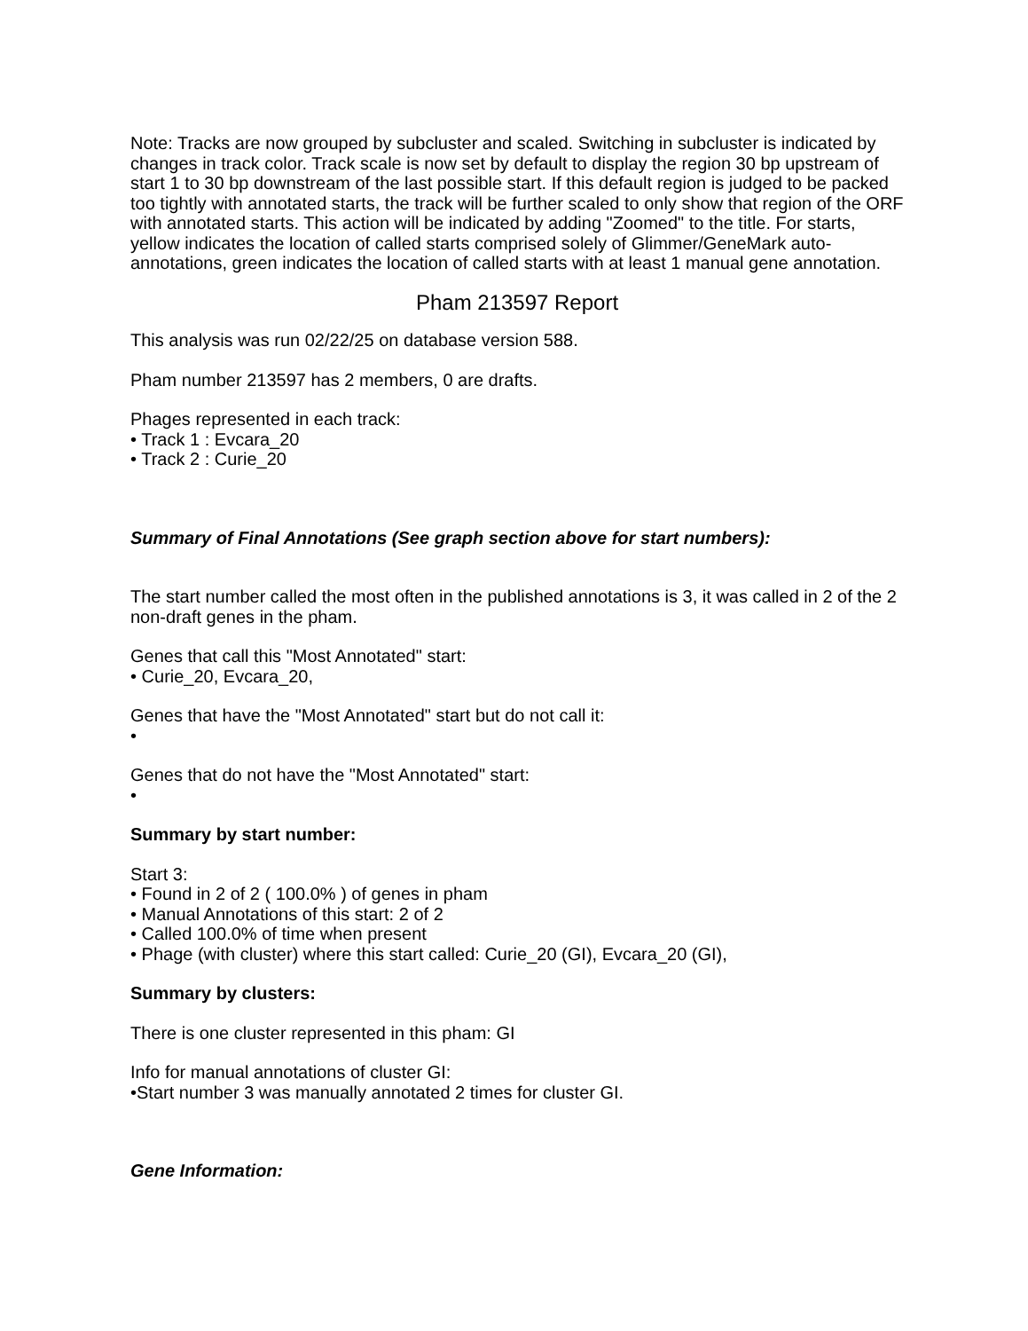Note: Tracks are now grouped by subcluster and scaled. Switching in subcluster is indicated by changes in track color. Track scale is now set by default to display the region 30 bp upstream of start 1 to 30 bp downstream of the last possible start. If this default region is judged to be packed too tightly with annotated starts, the track will be further scaled to only show that region of the ORF with annotated starts. This action will be indicated by adding "Zoomed" to the title. For starts, yellow indicates the location of called starts comprised solely of Glimmer/GeneMark auto-annotations, green indicates the location of called starts with at least 1 manual gene annotation.
Pham 213597 Report
This analysis was run 02/22/25 on database version 588.
Pham number 213597 has 2 members, 0 are drafts.
Phages represented in each track:
• Track 1 : Evcara_20
• Track 2 : Curie_20
Summary of Final Annotations (See graph section above for start numbers):
The start number called the most often in the published annotations is 3, it was called in 2 of the 2 non-draft genes in the pham.
Genes that call this "Most Annotated" start:
• Curie_20, Evcara_20,
Genes that have the "Most Annotated" start but do not call it:
•
Genes that do not have the "Most Annotated" start:
•
Summary by start number:
Start 3:
• Found in 2 of 2 ( 100.0% ) of genes in pham
• Manual Annotations of this start: 2 of 2
• Called 100.0% of time when present
• Phage (with cluster) where this start called: Curie_20 (GI), Evcara_20 (GI),
Summary by clusters:
There is one cluster represented in this pham: GI
Info for manual annotations of cluster GI:
•Start number 3 was manually annotated 2 times for cluster GI.
Gene Information: